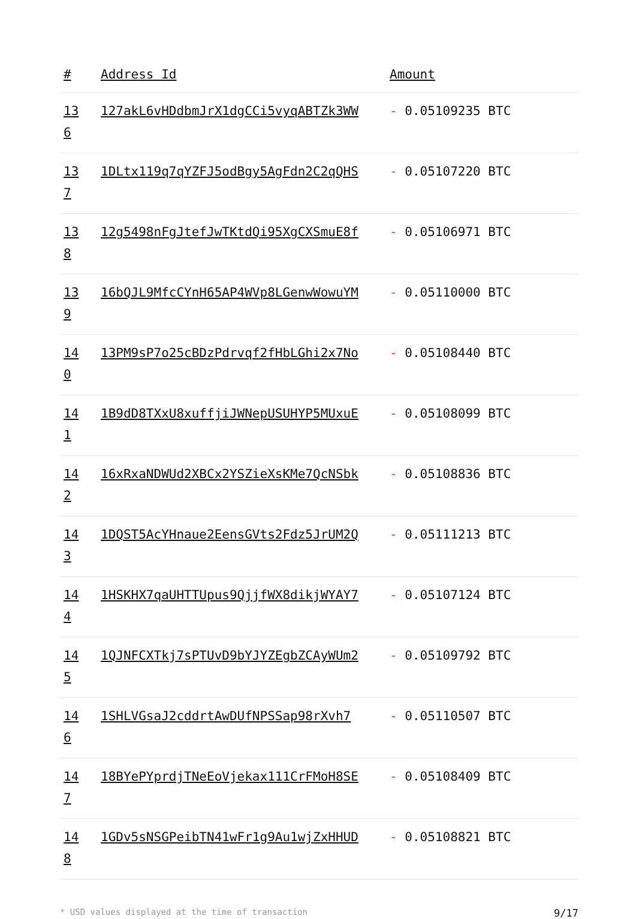| # | Address Id | Amount |
| --- | --- | --- |
| 13 6 | 127akL6vHDdbmJrX1dgCCi5vyqABTZk3WW | - 0.05109235 BTC |
| 13 7 | 1DLtx119q7qYZFJ5odBgy5AgFdn2C2qQHS | - 0.05107220 BTC |
| 13 8 | 12g5498nFgJtefJwTKtdQi95XgCXSmuE8f | - 0.05106971 BTC |
| 13 9 | 16bQJL9MfcCYnH65AP4WVp8LGenwWowuYM | - 0.05110000 BTC |
| 14 0 | 13PM9sP7o25cBDzPdrvqf2fHbLGhi2x7No | - 0.05108440 BTC |
| 14 1 | 1B9dD8TXxU8xuffjiJWNepUSUHYP5MUxuE | - 0.05108099 BTC |
| 14 2 | 16xRxaNDWUd2XBCx2YSZieXsKMe7QcNSbk | - 0.05108836 BTC |
| 14 3 | 1DQST5AcYHnaue2EensGVts2Fdz5JrUM2Q | - 0.05111213 BTC |
| 14 4 | 1HSKHX7qaUHTTUpus9QjjfWX8dikjWYAY7 | - 0.05107124 BTC |
| 14 5 | 1QJNFCXTkj7sPTUvD9bYJYZEgbZCAyWUm2 | - 0.05109792 BTC |
| 14 6 | 1SHLVGsaJ2cddrtAwDUfNPSSap98rXvh7 | - 0.05110507 BTC |
| 14 7 | 18BYePYprdjTNeEoVjekax111CrFMoH8SE | - 0.05108409 BTC |
| 14 8 | 1GDv5sNSGPeibTN41wFr1g9Au1wjZxHHUD | - 0.05108821 BTC |
* USD values displayed at the time of transaction 9/17